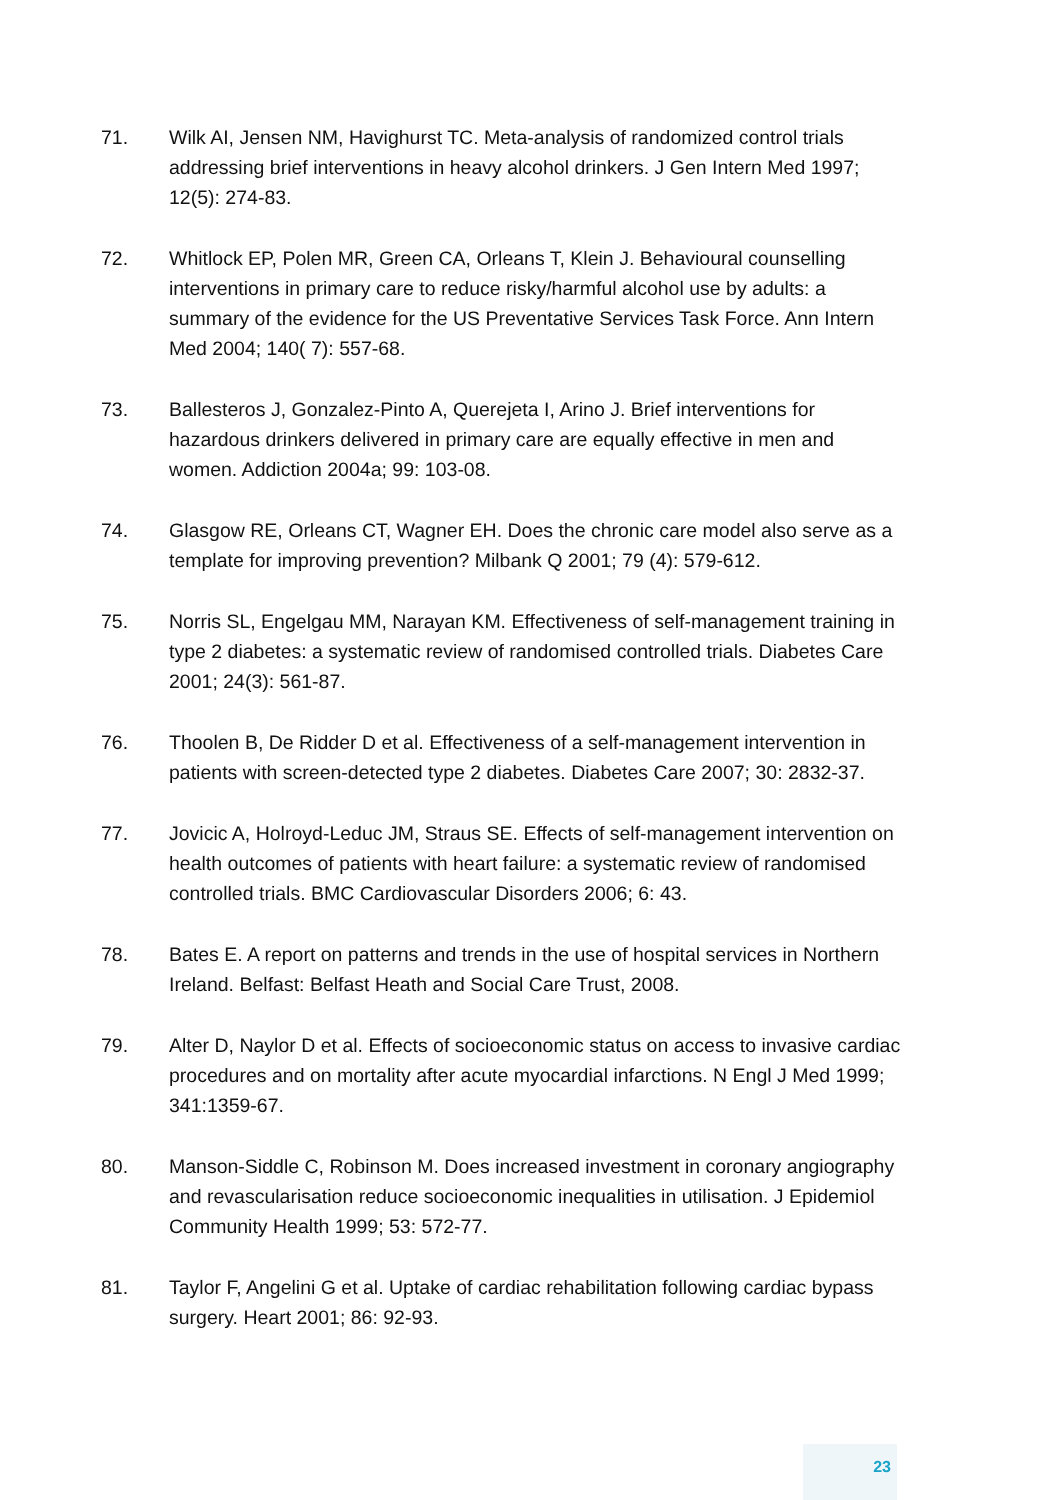71. Wilk AI, Jensen NM, Havighurst TC. Meta-analysis of randomized control trials addressing brief interventions in heavy alcohol drinkers. J Gen Intern Med 1997; 12(5): 274-83.
72. Whitlock EP, Polen MR, Green CA, Orleans T, Klein J. Behavioural counselling interventions in primary care to reduce risky/harmful alcohol use by adults: a summary of the evidence for the US Preventative Services Task Force. Ann Intern Med 2004; 140( 7): 557-68.
73. Ballesteros J, Gonzalez-Pinto A, Querejeta I, Arino J. Brief interventions for hazardous drinkers delivered in primary care are equally effective in men and women. Addiction 2004a; 99: 103-08.
74. Glasgow RE, Orleans CT, Wagner EH. Does the chronic care model also serve as a template for improving prevention? Milbank Q 2001; 79 (4): 579-612.
75. Norris SL, Engelgau MM, Narayan KM. Effectiveness of self-management training in type 2 diabetes: a systematic review of randomised controlled trials. Diabetes Care 2001; 24(3): 561-87.
76. Thoolen B, De Ridder D et al. Effectiveness of a self-management intervention in patients with screen-detected type 2 diabetes. Diabetes Care 2007; 30: 2832-37.
77. Jovicic A, Holroyd-Leduc JM, Straus SE. Effects of self-management intervention on health outcomes of patients with heart failure: a systematic review of randomised controlled trials. BMC Cardiovascular Disorders 2006; 6: 43.
78. Bates E. A report on patterns and trends in the use of hospital services in Northern Ireland. Belfast: Belfast Heath and Social Care Trust, 2008.
79. Alter D, Naylor D et al. Effects of socioeconomic status on access to invasive cardiac procedures and on mortality after acute myocardial infarctions. N Engl J Med 1999; 341:1359-67.
80. Manson-Siddle C, Robinson M. Does increased investment in coronary angiography and revascularisation reduce socioeconomic inequalities in utilisation. J Epidemiol Community Health 1999; 53: 572-77.
81. Taylor F, Angelini G et al. Uptake of cardiac rehabilitation following cardiac bypass surgery. Heart 2001; 86: 92-93.
23